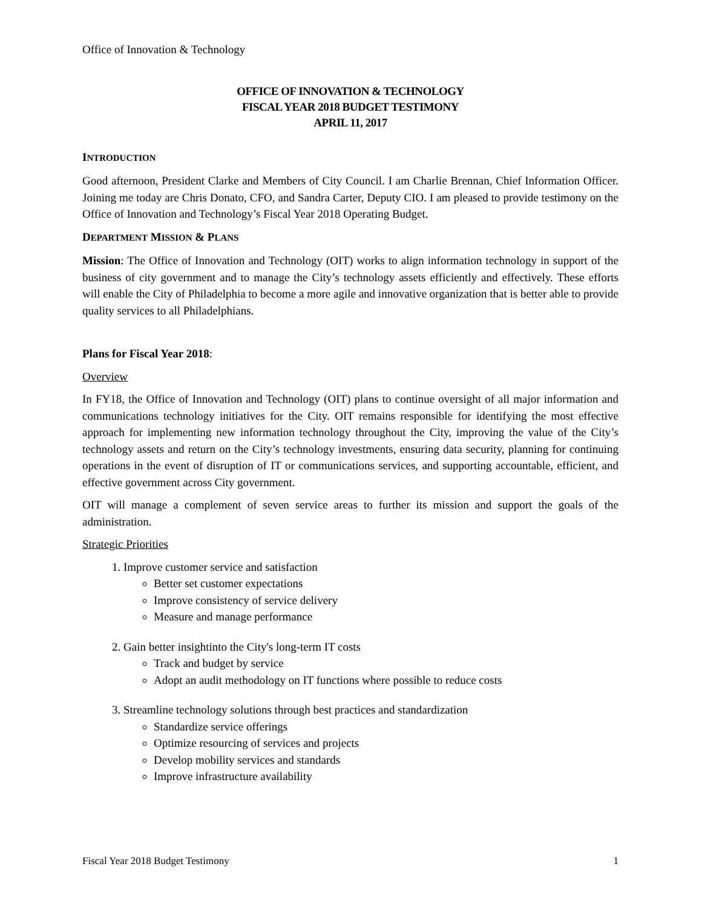Office of Innovation & Technology
OFFICE OF INNOVATION & TECHNOLOGY
FISCAL YEAR 2018 BUDGET TESTIMONY
APRIL 11, 2017
INTRODUCTION
Good afternoon, President Clarke and Members of City Council. I am Charlie Brennan, Chief Information Officer. Joining me today are Chris Donato, CFO, and Sandra Carter, Deputy CIO. I am pleased to provide testimony on the Office of Innovation and Technology’s Fiscal Year 2018 Operating Budget.
DEPARTMENT MISSION & PLANS
Mission: The Office of Innovation and Technology (OIT) works to align information technology in support of the business of city government and to manage the City’s technology assets efficiently and effectively. These efforts will enable the City of Philadelphia to become a more agile and innovative organization that is better able to provide quality services to all Philadelphians.
Plans for Fiscal Year 2018:
Overview
In FY18, the Office of Innovation and Technology (OIT) plans to continue oversight of all major information and communications technology initiatives for the City. OIT remains responsible for identifying the most effective approach for implementing new information technology throughout the City, improving the value of the City’s technology assets and return on the City’s technology investments, ensuring data security, planning for continuing operations in the event of disruption of IT or communications services, and supporting accountable, efficient, and effective government across City government.
OIT will manage a complement of seven service areas to further its mission and support the goals of the administration.
Strategic Priorities
1. Improve customer service and satisfaction
Better set customer expectations
Improve consistency of service delivery
Measure and manage performance
2. Gain better insightinto the City's long-term IT costs
Track and budget by service
Adopt an audit methodology on IT functions where possible to reduce costs
3. Streamline technology solutions through best practices and standardization
Standardize service offerings
Optimize resourcing of services and projects
Develop mobility services and standards
Improve infrastructure availability
Fiscal Year 2018 Budget Testimony 1